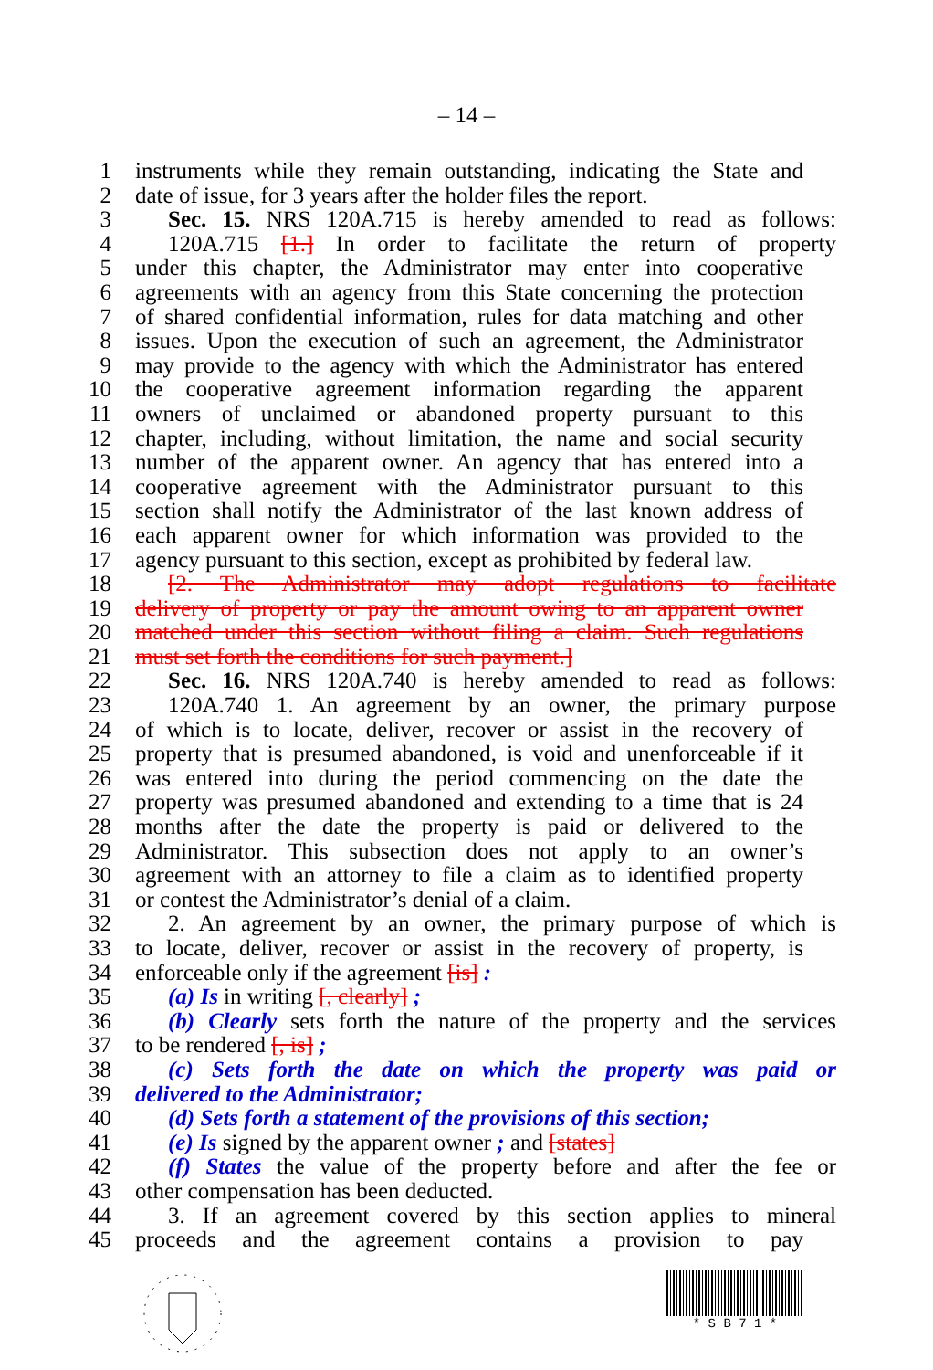– 14 –
1 instruments while they remain outstanding, indicating the State and
2 date of issue, for 3 years after the holder files the report.
3 Sec. 15. NRS 120A.715 is hereby amended to read as follows:
4 120A.715 [1.] In order to facilitate the return of property
5 under this chapter, the Administrator may enter into cooperative
6 agreements with an agency from this State concerning the protection
7 of shared confidential information, rules for data matching and other
8 issues. Upon the execution of such an agreement, the Administrator
9 may provide to the agency with which the Administrator has entered
10 the cooperative agreement information regarding the apparent
11 owners of unclaimed or abandoned property pursuant to this
12 chapter, including, without limitation, the name and social security
13 number of the apparent owner. An agency that has entered into a
14 cooperative agreement with the Administrator pursuant to this
15 section shall notify the Administrator of the last known address of
16 each apparent owner for which information was provided to the
17 agency pursuant to this section, except as prohibited by federal law.
18 [2. The Administrator may adopt regulations to facilitate
19 delivery of property or pay the amount owing to an apparent owner
20 matched under this section without filing a claim. Such regulations
21 must set forth the conditions for such payment.]
22 Sec. 16. NRS 120A.740 is hereby amended to read as follows:
23 120A.740 1. An agreement by an owner, the primary purpose
24 of which is to locate, deliver, recover or assist in the recovery of
25 property that is presumed abandoned, is void and unenforceable if it
26 was entered into during the period commencing on the date the
27 property was presumed abandoned and extending to a time that is 24
28 months after the date the property is paid or delivered to the
29 Administrator. This subsection does not apply to an owner’s
30 agreement with an attorney to file a claim as to identified property
31 or contest the Administrator’s denial of a claim.
32 2. An agreement by an owner, the primary purpose of which is
33 to locate, deliver, recover or assist in the recovery of property, is
34 enforceable only if the agreement [is] :
35 (a) Is in writing [, clearly] ;
36 (b) Clearly sets forth the nature of the property and the services
37 to be rendered [, is] ;
38 (c) Sets forth the date on which the property was paid or
39 delivered to the Administrator;
40 (d) Sets forth a statement of the provisions of this section;
41 (e) Is signed by the apparent owner ; and [states]
42 (f) States the value of the property before and after the fee or
43 other compensation has been deducted.
44 3. If an agreement covered by this section applies to mineral
45 proceeds and the agreement contains a provision to pay
* S B 7 1 *